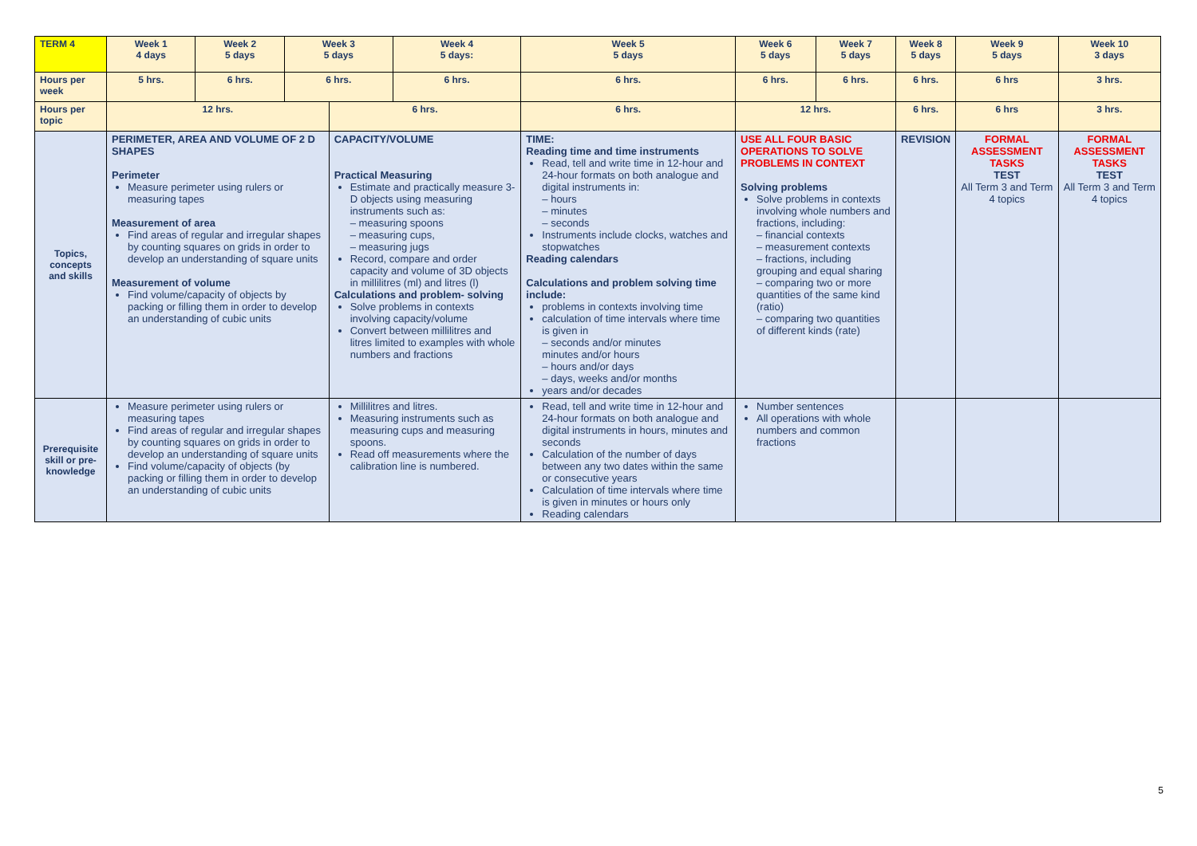| TERM 4 | Week 1 4 days | Week 2 5 days | Week 3 5 days | | Week 4 5 days: | Week 5 5 days | Week 6 5 days | Week 7 5 days | Week 8 5 days | Week 9 5 days | Week 10 3 days |
| --- | --- | --- | --- | --- | --- | --- | --- | --- | --- | --- | --- |
| Hours per week | 5 hrs. | 6 hrs. | 6 hrs. | | 6 hrs. | 6 hrs. | 6 hrs. | 6 hrs. | 6 hrs. | 6 hrs | 3 hrs. |
| Hours per topic | 12 hrs. | | | 6 hrs. | | 6 hrs. | 12 hrs. | | 6 hrs. | 6 hrs | 3 hrs. |
| Topics, concepts and skills | PERIMETER, AREA AND VOLUME OF 2 D SHAPES Perimeter Measure perimeter using rulers or measuring tapes Measurement of area Find areas of regular and irregular shapes by counting squares on grids in order to develop an understanding of square units Measurement of volume Find volume/capacity of objects by packing or filling them in order to develop an understanding of cubic units | | | CAPACITY/VOLUME Practical Measuring Estimate and practically measure 3-D objects using measuring instruments such as: – measuring spoons – measuring cups, – measuring jugs Record, compare and order capacity and volume of 3D objects in millilitres (ml) and litres (l) Calculations and problem- solving Solve problems in contexts involving capacity/volume Convert between millilitres and litres limited to examples with whole numbers and fractions | | TIME: Reading time and time instruments Read, tell and write time in 12-hour and 24-hour formats on both analogue and digital instruments in: – hours – minutes – seconds Instruments include clocks, watches and stopwatches Reading calendars Calculations and problem solving time include: problems in contexts involving time calculation of time intervals where time is given in – seconds and/or minutes minutes and/or hours – hours and/or days – days, weeks and/or months years and/or decades | USE ALL FOUR BASIC OPERATIONS TO SOLVE PROBLEMS IN CONTEXT Solving problems Solve problems in contexts involving whole numbers and fractions, including: – financial contexts – measurement contexts – fractions, including grouping and equal sharing – comparing two or more quantities of the same kind (ratio) – comparing two quantities of different kinds (rate) | | REVISION | FORMAL ASSESSMENT TASKS TEST All Term 3 and Term 4 topics | FORMAL ASSESSMENT TASKS TEST All Term 3 and Term 4 topics |
| Prerequisite skill or pre-knowledge | Measure perimeter using rulers or measuring tapes Find areas of regular and irregular shapes by counting squares on grids in order to develop an understanding of square units Find volume/capacity of objects (by packing or filling them in order to develop an understanding of cubic units | | | Millilitres and litres. Measuring instruments such as measuring cups and measuring spoons. Read off measurements where the calibration line is numbered. | | Read, tell and write time in 12-hour and 24-hour formats on both analogue and digital instruments in hours, minutes and seconds Calculation of the number of days between any two dates within the same or consecutive years Calculation of time intervals where time is given in minutes or hours only Reading calendars | Number sentences All operations with whole numbers and common fractions | | | | |
5